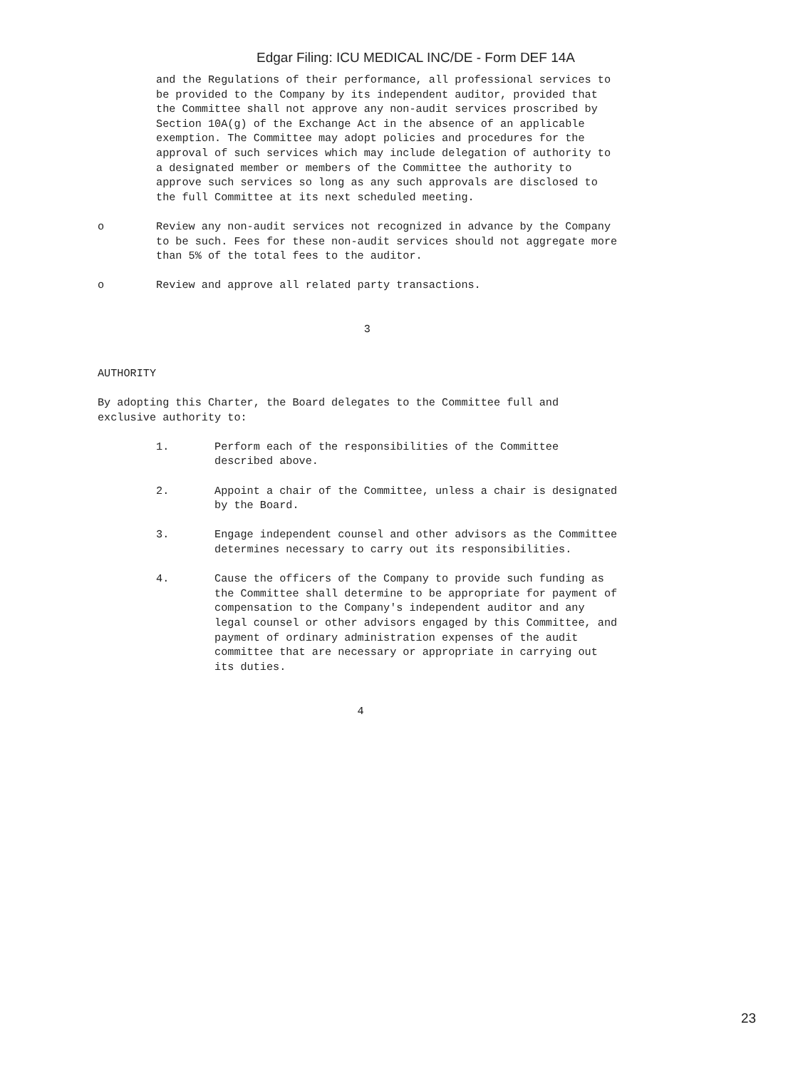Edgar Filing: ICU MEDICAL INC/DE - Form DEF 14A
         and the Regulations of their performance, all professional services to
         be provided to the Company by its independent auditor, provided that
         the Committee shall not approve any non-audit services proscribed by
         Section 10A(g) of the Exchange Act in the absence of an applicable
         exemption. The Committee may adopt policies and procedures for the
         approval of such services which may include delegation of authority to
         a designated member or members of the Committee the authority to
         approve such services so long as any such approvals are disclosed to
         the full Committee at its next scheduled meeting.

o        Review any non-audit services not recognized in advance by the Company
         to be such. Fees for these non-audit services should not aggregate more
         than 5% of the total fees to the auditor.

o        Review and approve all related party transactions.


                                         3


AUTHORITY

By adopting this Charter, the Board delegates to the Committee full and
exclusive authority to:

         1.       Perform each of the responsibilities of the Committee
                  described above.

         2.       Appoint a chair of the Committee, unless a chair is designated
                  by the Board.

         3.       Engage independent counsel and other advisors as the Committee
                  determines necessary to carry out its responsibilities.

         4.       Cause the officers of the Company to provide such funding as
                  the Committee shall determine to be appropriate for payment of
                  compensation to the Company's independent auditor and any
                  legal counsel or other advisors engaged by this Committee, and
                  payment of ordinary administration expenses of the audit
                  committee that are necessary or appropriate in carrying out
                  its duties.


                                        4
23